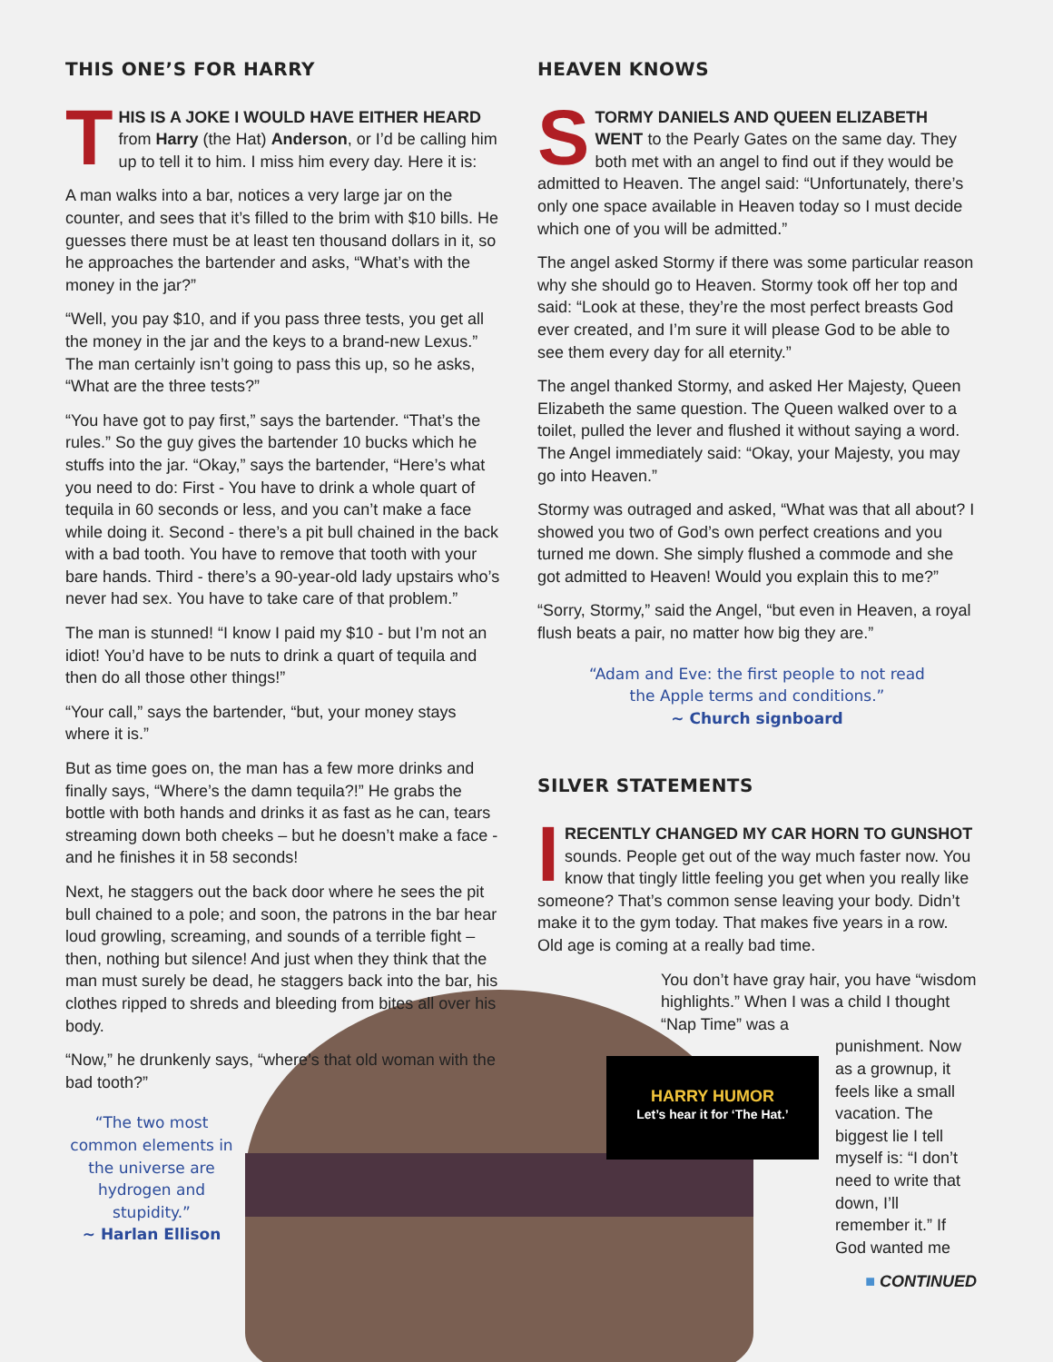THIS ONE’S FOR HARRY
THIS IS A JOKE I WOULD HAVE EITHER HEARD from Harry (the Hat) Anderson, or I’d be calling him up to tell it to him. I miss him every day. Here it is:
A man walks into a bar, notices a very large jar on the counter, and sees that it’s filled to the brim with $10 bills. He guesses there must be at least ten thousand dollars in it, so he approaches the bartender and asks, “What’s with the money in the jar?”
“Well, you pay $10, and if you pass three tests, you get all the money in the jar and the keys to a brand-new Lexus.” The man certainly isn’t going to pass this up, so he asks, “What are the three tests?”
“You have got to pay first,” says the bartender. “That’s the rules.” So the guy gives the bartender 10 bucks which he stuffs into the jar. “Okay,” says the bartender, “Here’s what you need to do: First - You have to drink a whole quart of tequila in 60 seconds or less, and you can’t make a face while doing it. Second - there’s a pit bull chained in the back with a bad tooth. You have to remove that tooth with your bare hands. Third - there’s a 90-year-old lady upstairs who’s never had sex. You have to take care of that problem.”
The man is stunned! “I know I paid my $10 - but I’m not an idiot! You’d have to be nuts to drink a quart of tequila and then do all those other things!”
“Your call,” says the bartender, “but, your money stays where it is.”
But as time goes on, the man has a few more drinks and finally says, “Where’s the damn tequila?!” He grabs the bottle with both hands and drinks it as fast as he can, tears streaming down both cheeks – but he doesn’t make a face - and he finishes it in 58 seconds!
Next, he staggers out the back door where he sees the pit bull chained to a pole; and soon, the patrons in the bar hear loud growling, screaming, and sounds of a terrible fight – then, nothing but silence! And just when they think that the man must surely be dead, he staggers back into the bar, his clothes ripped to shreds and bleeding from bites all over his body.
“Now,” he drunkenly says, “where’s that old woman with the bad tooth?”
“The two most common elements in the universe are hydrogen and stupidity.”
~ Harlan Ellison
HEAVEN KNOWS
STORMY DANIELS AND QUEEN ELIZABETH WENT to the Pearly Gates on the same day. They both met with an angel to find out if they would be admitted to Heaven. The angel said: “Unfortunately, there’s only one space available in Heaven today so I must decide which one of you will be admitted.”
The angel asked Stormy if there was some particular reason why she should go to Heaven. Stormy took off her top and said: “Look at these, they’re the most perfect breasts God ever created, and I’m sure it will please God to be able to see them every day for all eternity.”
The angel thanked Stormy, and asked Her Majesty, Queen Elizabeth the same question. The Queen walked over to a toilet, pulled the lever and flushed it without saying a word. The Angel immediately said: “Okay, your Majesty, you may go into Heaven.”
Stormy was outraged and asked, “What was that all about? I showed you two of God’s own perfect creations and you turned me down. She simply flushed a commode and she got admitted to Heaven! Would you explain this to me?”
“Sorry, Stormy,” said the Angel, “but even in Heaven, a royal flush beats a pair, no matter how big they are.”
“Adam and Eve: the first people to not read
the Apple terms and conditions.”
~ Church signboard
SILVER STATEMENTS
IRECENTLY CHANGED MY CAR HORN TO GUNSHOT sounds. People get out of the way much faster now. You know that tingly little feeling you get when you really like someone? That’s common sense leaving your body. Didn’t make it to the gym today. That makes five years in a row. Old age is coming at a really bad time.
You don’t have gray hair, you have “wisdom highlights.” When I was a child I thought “Nap Time” was a
punishment. Now as a grownup, it feels like a small vacation. The biggest lie I tell myself is: “I don’t need to write that down, I’ll remember it.” If God wanted me
■ CONTINUED
HARRY HUMOR
Let’s hear it for ‘The Hat.’